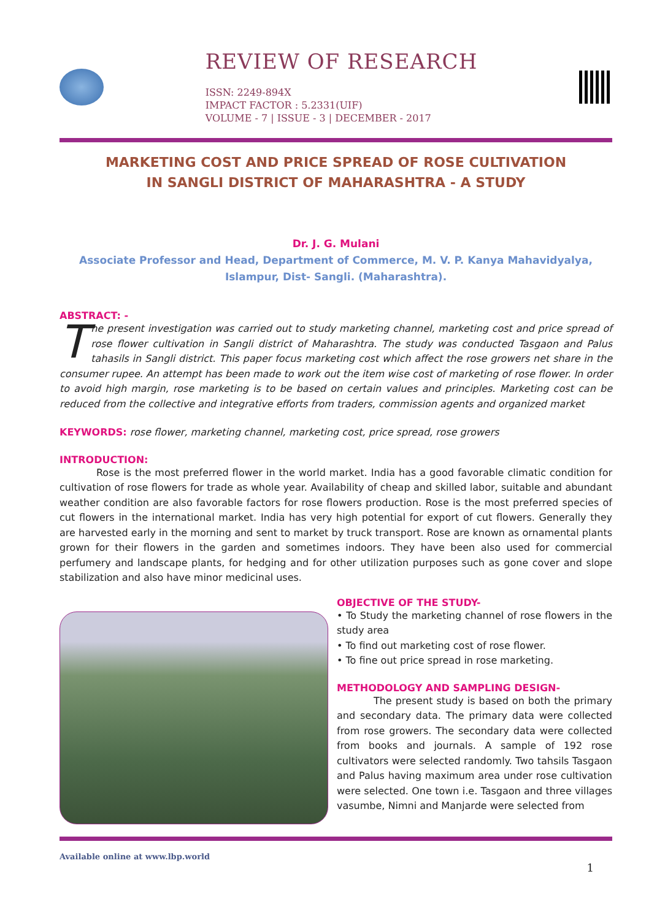REVIEW OF RESEARCH
ISSN: 2249-894X
IMPACT FACTOR : 5.2331(UIF)
VOLUME - 7 | ISSUE - 3 | DECEMBER - 2017
MARKETING COST AND PRICE SPREAD OF ROSE CULTIVATION
IN SANGLI DISTRICT OF MAHARASHTRA - A STUDY
Dr. J. G. Mulani
Associate Professor and Head, Department of Commerce, M. V. P. Kanya Mahavidyalya,
Islampur, Dist- Sangli. (Maharashtra).
ABSTRACT: -
The present investigation was carried out to study marketing channel, marketing cost and price spread of rose flower cultivation in Sangli district of Maharashtra. The study was conducted Tasgaon and Palus tahasils in Sangli district. This paper focus marketing cost which affect the rose growers net share in the consumer rupee. An attempt has been made to work out the item wise cost of marketing of rose flower. In order to avoid high margin, rose marketing is to be based on certain values and principles. Marketing cost can be reduced from the collective and integrative efforts from traders, commission agents and organized market
KEYWORDS: rose flower, marketing channel, marketing cost, price spread, rose growers
INTRODUCTION:
Rose is the most preferred flower in the world market. India has a good favorable climatic condition for cultivation of rose flowers for trade as whole year. Availability of cheap and skilled labor, suitable and abundant weather condition are also favorable factors for rose flowers production. Rose is the most preferred species of cut flowers in the international market. India has very high potential for export of cut flowers. Generally they are harvested early in the morning and sent to market by truck transport. Rose are known as ornamental plants grown for their flowers in the garden and sometimes indoors. They have been also used for commercial perfumery and landscape plants, for hedging and for other utilization purposes such as gone cover and slope stabilization and also have minor medicinal uses.
OBJECTIVE OF THE STUDY-
• To Study the marketing channel of rose flowers in the study area
• To find out marketing cost of rose flower.
• To fine out price spread in rose marketing.
METHODOLOGY AND SAMPLING DESIGN-
The present study is based on both the primary and secondary data. The primary data were collected from rose growers. The secondary data were collected from books and journals. A sample of 192 rose cultivators were selected randomly. Two tahsils Tasgaon and Palus having maximum area under rose cultivation were selected. One town i.e. Tasgaon and three villages vasumbe, Nimni and Manjarde were selected from
Available online at www.lbp.world
1